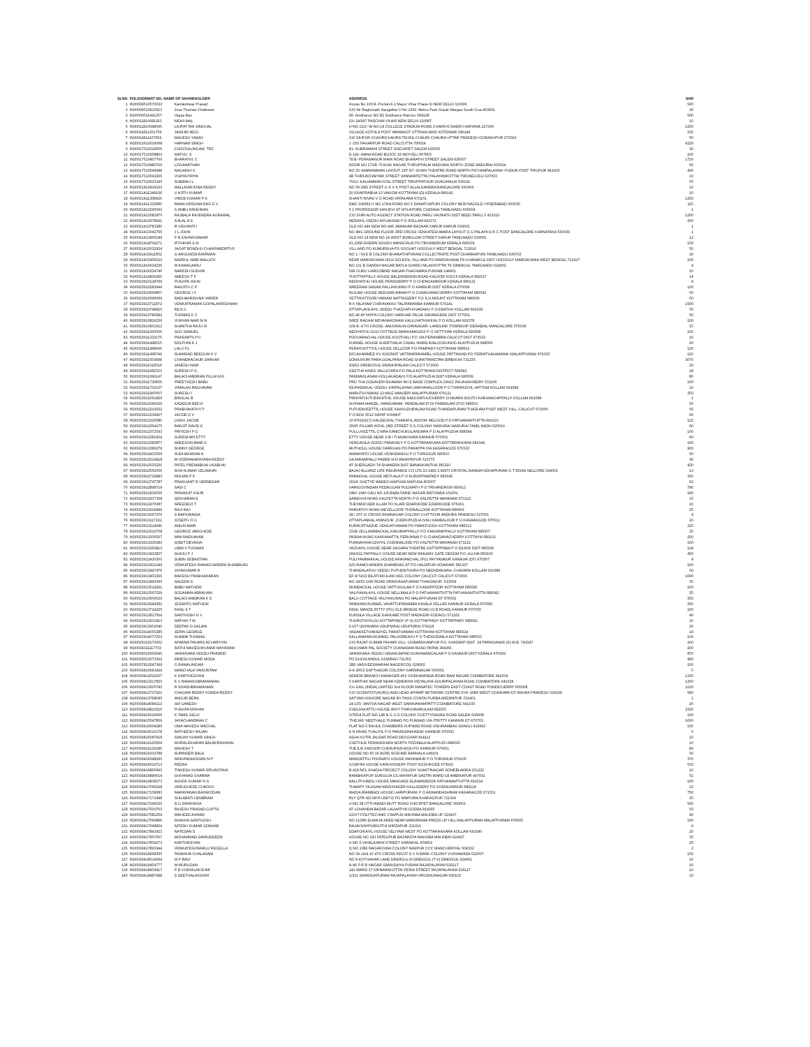| SLNO | FOLIO/DEMAT NO. NAME OF SHAREHOLDER | | ADDRESS | SHR |
| --- | --- | --- | --- | --- |
| 1 | IN30009510570033 | Kamleshwar Prasad | House No 100 B~Pocket A 1 Mayur Vihar Phase III NEW DELHI 110096 | 500 |
| 2 | IN30009510915613 | Jose Thomas Challisseri | C/O Mr Raghunath Sangelkar H No 1952~Nehru Park Gopal~Margao South Goa 403601 | 30 |
| 3 | IN30009511491257 | Vijaya Rao | 96~Sindhanur W2 B2 Sindhanur Raichur 584128 | 500 |
| 4 | IN30011810681193 | NIDHI MAL | GH 14/997 PASCHIM VIHAR NEW DELHI 110087 | 10 |
| 5 | IN30011810698095 | LAJPAT RAI SINGHAL | H NO-21/2~W NO-14 COLLEGE STADIUM ROAD CHARKHI DADRI HARYANA 127306 | 1250 |
| 6 | IN30011811351759 | JAISHRI NEGI | VILLAGE KOTHLA POST MAWAKOT UTTRAKHAND KOTDWAR 246149 | 150 |
| 7 | IN30011811437952 | MAHESH YADAV | 210 SIHPUR CHAURICHAURA TEHSIL CHAURI CHAURA UTTAR PRADESH GORAKHPUR 273016 | 50 |
| 8 | IN30012610016068 | HARNAM SINGH | J -255 PAHARPUR ROAD CALCUTTA 700024 | 4220 |
| 9 | IN30017510318506 | CHOCKALINGAM. TRC | 41~SUBRAMANI STREET SHEVAPET SALEM 636002 | 30 |
| 10 | IN30017510358803 | MATHU. S | D 141~ANNA ROAD BLOCK 18 NEYVELI 607803 | 100 |
| 11 | IN30017510407700 | BHARATHI. C | 78 B~PERAMANUR MAIN ROAD BHARATHI STREET SALEM 636007 | 1720 |
| 12 | IN30017510480716 | LOGANATHAN | DOOR NO 17/18~THILAK NAGAR THIRUPPALAI MADURAI NORTH ZONE MADURAI 625014 | 56 |
| 13 | IN30017510549988 | NAGARAJ K | NO 20~MARIAMMAN LAYOUT 1ST ST~SIVAN THEATRE ROAD NORTH PICHAMPALAYAM~PUDUR POST TIRUPUR 641603 | 430 |
| 14 | IN30017510591835 | VIJAYA PRIYA | 4B THIRUKOVAIYAR STREET VANNARPETTAI PALAYAMKOTTAI TIRUNELVELI 627003 | 10 |
| 15 | IN30017510633195 | SUBBIAH L | 70/11~KALIAMMAN KOIL STREET TIRUPPATHUR SIVAGANGAI 630211 | 55 |
| 16 | IN30021410434153 | MALLIKARJUNA REDDY | NO 59 2ND STREET G K V K POST ALLALSANDRA BANGALORE 560064 | 10 |
| 17 | IN30021411246936 | V AJITH KUMAR | 20 SIVAPRABHA 13 VAIKOM KOTTAYAM (D) KERALA 686141 | 10 |
| 18 | IN30021411308426 | VINOD KUMAR P K | SHANTI NIVAS V O ROAD VATAKARA 673101 | 1250 |
| 19 | IN30021411323880 | RAMA KRISHNA RAO E V | DNO 2/4/981 H NO 174/A ROAD NO 5 SAMATHAPURI COLONY NEW NAGOLE HYDERABAD 500035 | 115 |
| 20 | IN30021412395092 | S ANBU KRISHNAN | 5 1 PROFESSOR SANJEVI ST MYLAPORE CHENNAI TAMILNADU 600004 | 1 |
| 21 | IN30021412583975 | RAJBALA RAJENDRA AGRAWAL | C/O SHRI AUTO AGENCY STATION ROAD PARLI VAIJNATH DIST BEED PARLI V 431515 | 1250 |
| 22 | IN30021412678641 | AJILAL A S | MEDAYIL VEEDU MYLAKKAD P O KOLLAM 691571 | 200 |
| 23 | IN30021412783280 | R VISHANTH | OLD NO 446 NEW NO 446 JAWAHAR BAZAAR KARUR KARUR 639001 | 1 |
| 24 | IN30021413042755 | J L JOHN | NO 48/1 GROUND FLOOR 3RD CROSS VENKATESHWARA LAYOUT S G PALAYA D R C POST BANGALORE KARNATAKA 560029 | 1 |
| 25 | IN30021413465149 | P B KAVINKUMAAR | OLD NO 14 NEW NO 14 WEST BUNGLOW STREET KARUR TAMILNADU 639001 | 12 |
| 26 | IN30021414704271 | IFTHIKAR S M | 41 2368 SHERIN SOUDH MANACAUD PO TRIVANDRUM KERALA 695009 | 150 |
| 27 | IN30021415032934 | JAGAT BONDHU CHAKRABORTHY | VILL AND PO KUMURSHA PS GOGHAT HOOGHLY WEST BENGAL 712616 | 50 |
| 28 | IN30021415411852 | G ARULMOZHIVARMAN | NO 1 / 54 E B COLONY BHARATHIPURAM COLLECTRATE POST DHARMAPURI TAMILNADU 636702 | 20 |
| 29 | IN30021415456522 | NAZRUL NABI MALLICK | NEAR MAROKHANA HIGH SCHOOL VILL AND PO MAROKHANA PS KHANAKUL DIST HOOGHLY MAROKHANA WEST BENGAL 712417 | 100 |
| 30 | IN30021415634236 | M KANAGARAJ | NO 131 B GANDHI NAGAR BATLA GUNDU NILAKKOTTAI TK DINDIGUL TAMILNADU 624202 | 4 |
| 31 | IN30021416329740 | NARESH SUDHIR | 599 GURU HARGOBIND NAGAR PHAGWARA PUNJAB 144401 | 10 |
| 32 | IN30021416806260 | ANEESH T F | THOTTAPPILLY HOUSE BALENMENON ROAD KALOOR KOCHI KERALA 682017 | 14 |
| 33 | IN30023910128766 | PUSHPA JOHN | NEDIYATHU HOUSE PERISSERRY P O CHENGANNOOR KERALA 689121 | 4 |
| 34 | IN30023910283944 | RANJITH C P | SREERAM SADAN PALLIKKUNNU P O KANNUR DIST KERALA 670004 | 100 |
| 35 | IN30023910664857 | GEORGE I V | IKULAM HOUSE NEDUMKUNNAM P O CHANGANACHERRY KOTTAYAM 686542 | 50 |
| 36 | IN30023910696069 | RADHAKRISHNA VARIER | VETTIKATTOOR VARIAM NATTASSERY P.O S.H.MOUNT KOTTAYAM 686006 | 50 |
| 37 | IN30023910711872 | VENKATRAMAN GOPALAKRISHNAN | R K NILAYAM CHIRAVAKKU TALIPARAMBA KANNUR 670141 | 1500 |
| 38 | IN30023910748915 | REJI.G | OTTAPLAVILAYIL VEEDU THAZHATHUVADAKU P O ENATHU KOLLAM 691526 | 50 |
| 39 | IN30023910786682 | THOMAS K C | NO.40 AYYAPPA COLONY HARIHAR TALUK DAVANGERE DIST 577601 | 50 |
| 40 | IN30023910824236 | VIJAYAN NAIR M N | SREE RAGAM MEVANAKONAM KALLUVATHUKKAL P O KOLLAM 691578 | 100 |
| 41 | IN30023910901012 | SHANTHA RAJU M | 109-B~4 TH CROSS~ANUGRAHA GIRINAGAR~LANDLINK TOWNSHIP DERABAIL MANGALORE 575008 | 15 |
| 42 | IN30023911260506 | SIJU SAMUEL | NEDIYATHU SIJU COTTAGE MANKAMKUZHI P O VETTIYAR KERALA 690558 | 100 |
| 43 | IN30023911333176 | PRASANTH.P.C | POOVARACHAL HOUSE KOOTHALI P.O VIA PERAMBRA CALICUT DIST 673532 | 10 |
| 44 | IN30023911498015 | DOLPHIN.K.J | KUNNEL HOUSE SHERTHALAI CANAL WARD AVALOOKUNOO ALAPPUZHA 688006 | 20 |
| 45 | IN30023911498066 | LALU P.L | PERATHOTTIYIL HOUSE VELLOOR P.O PAMPADY KOTTAYAM 686501 | 120 |
| 46 | IN30023911498749 | SHAMSAD BEEGUM K V | D/O AHAMMED KV KOORIAT VATTANPARAMBIL HOUSE PATTIKKAD PO PERINTHALMANNA~MALAPPURAM 679325 | 120 |
| 47 | IN30023911503688 | CHANDRACAUR SARKAR | SONAJHURI PARA GOALPARA ROAD SHANTINIKETAN BIRBHUM 731235 | 3070 |
| 48 | IN30023911518516 | JANESH NAIR | 43952 SREEKOVIL ERANHIPALAM CALICUT 673006 | 20 |
| 49 | IN30023911682523 | SURESH P G | GEETHA NIVAS VALLICHIRA P.O PALA KOTTAYAM DISTRICT 686592 | 18 |
| 50 | IN30023911699147 | BALACHANDRAN PILLAI.M.K | PADMAVILASAM KOLLAKADAVU P.O ALAPPUZHA DIST KERALA 690509 | 80 |
| 51 | IN30023911730856 | PREETHESH BABU | PRO TH4 GODAVERI BHAWAN NH E BASE COMPLEX,ONGC RAJAHMUNDRY 533106 | 100 |
| 52 | IN30023911752197 | VIMALAN RAGHAVAN | IDUPADIKKAL VEEDU~KRIPALAYAM UMAYANALLOOR P O THRIKKOVIL VATTOM KOLLAM 691589 | 10 |
| 53 | IN30023911847667 | SURESH I | MARUTHI NIWAS 22 MILE MANJERI MALAPPURAM 676121 | 250 |
| 54 | IN30023912061829 | BINULAL B | PIRAYATHUTHEKKATHIL HOUSE NADUVATHUCHERRY CHAVARA SOUTH KARUNAGAPPALLY KOLLAM 691584 | 1 |
| 55 | IN30023912096026 | KADEEJA BEEVI | SHYAMA MANZIL, MANGARAM, PANDALAM (P.O) PANDALAM (P.O) 689501 | 50 |
| 56 | IN30023912210632 | PRABHAVATHY P | PUTHENVEETTIL HOUSE KAKKUZHIPALAM ROAD THANDAPURAM THAZHAM POST WEST HILL~CALICUT 673005 | 56 |
| 57 | IN30023912239967 | JACOB O V | P O BOX 5012 SAFAT KUWAIT | 60 |
| 58 | IN30023912326580 | LINSU JACOB | 10 970(9/217) KALEECKAL THARAYIL ADOOR MELOOD.P.O PATHANAMTHITTA 691523 | 122 |
| 59 | IN30023912364175 | RANJIT DAVID K | 30/45 PILLIAR KOVIL 2ND STREET S S COLONY MADURAI MADURAI TAMIL NADU 625010 | 60 |
| 60 | IN30023912372593 | PRIYESH P G | PULLUVEETTIL CHIRA KANICHUKULANGARA P O ALAPPUZHA 688544 | 100 |
| 61 | IN30023912382204 | SURESHAN ETTY | ETTY HOUSE NEAR S B I THAVAKKARA KANNUR 670001 | 60 |
| 62 | IN30023912382877 | ANEESHKUMAR G | VENGAVILA VEEDU PANAVELY P O KOTTARAKKARA KOTTARAKKARA 691544 | 100 |
| 63 | IN30023912389279 | SUNNY GEORGE | MUTHOLIL HOUSE DARKHAS PO PARAPPA VIA KASARAGOD 671533 | 900 |
| 64 | IN30023912432509 | SUDHAKARAN A | AMMAYATH HOUSE VENKIDANGU P O THRISSUR 680510 | 50 |
| 65 | IN30023912514918 | M VEERANARAYANA REDDY | GAJARAMPALLI PAMIDI M D ANANTAPUR 515775 | 36 |
| 66 | IN30023912535230 | PATEL PREMABHAI UKABHAI | AT SHERGADH TA DHANERA DIST BANASKANTHA 385310 | 430 |
| 67 | IN30023912562056 | SIVA KUMAR VELAMURI | BAJAJ ALLIANZ LIFE INSURANCE CO LTD 23-1462 2 ADITI CRYSTAL DANDAYUDHAPURAM G T ROAD NELLORE 524001 | 13 |
| 68 | IN30023912718983 | MOHAN P K | PARAKKAL HOUSE METHALA P O KURUPPAMPADY 683545 | 300 |
| 69 | IN30023912747787 | PRASHANT R VERNEKAR | 261/K SHETYE WADDO MAPUSA MAPUSA 403507 | 62 |
| 70 | IN30023912898719 | SASI C | HARIGOVINDAM PEDIKULAM PULIMATH P O TRIVANDRUM 695612 | 780 |
| 71 | IN30023912926056 | PARAMJIT KAUR | HNO 1640 GALI NO 1/8 BABA FARID NAGAR BATHINDA 151001 | 180 |
| 72 | IN30023912937308 | SEKHARAN E | SANDHYA NIVAS KALPETTA NORTH P O KALPETTA WAYANAD 673122 | 15 |
| 73 | IN30023912970087 | SREEDEVI T | THEYANCHERI ILLAM PO KLARI EDARIKODE EDARIKODE 676101 | 10 |
| 74 | IN30023913029499 | RAJI RAJ | PARVATHY NIVAS MEVELLOOR THONALLOOR KOTTAYAM 686609 | 25 |
| 75 | IN30023913067276 | S RAFIUNNISA | 28 / 257~E CROSS RAMNAGAR COLONY CHITTOOR ANDHRA PRADESH 517001 | 4 |
| 76 | IN30023913117162 | JOSEPH O G | OTTAPLANKAL AYANOUR ,CHERUPUZHA (VIA) KAMBALOUR P O KASARAGOD 670511 | 16 |
| 77 | IN30023913214090 | ANILKUMAR | KURINJITHAZHE VENGATHANAM PO PARATHODU KOTTAYAM 686512 | 325 |
| 78 | IN30023913216708 | GEORGE VARGHESE | 231B VELLIAMMACKAL KANJIRAPPALLY P.O KANJIRAPPALLY KOTTAYAM 686507 | 25 |
| 79 | IN30023913306567 | MINI MADHAVAN | PADMA NIVAS KAKKANATTIL PERUNNAI P O CHANGANACHERRY KOTTAYM 686101 | 200 |
| 80 | IN30023913336283 | SOBIT DEVASIA | PUNNAKKAKUZHIYIL CHENNALODE PO KALPETTA WAYANAD 673121 | 100 |
| 81 | IN30023913363813 | LIBNI V THOMAS | VAZHAYIL HOUSE NEAR SAGARA THEATRE KATTAPPANA P O IDUKKI DIST 685508 | 124 |
| 82 | IN30023913422837 | SHAJU P J | 264/X11,PAPPALLY HOUSE NEAR NEW RAILWAY GATE DESOM P.O. ALUVA 683103 | 450 |
| 83 | IN30023913430305 | SUBIN SEBASTIAN | PULIYAMMAKKAL HOUSE ARAVANCHAL (PO) PAYYANNUR KANNUR (DT) 670307 | 4 |
| 84 | IN30023913431349 | VENKATESH RAMACHANDRA SHANBHAG | S/O RAMCHANDRA SHANBHAG AT PO HALDIPUR HONAVAR 581327 | 100 |
| 85 | IN30023913447476 | JAYAKUMAR R | THANDALATHU VEEDU PUTHENTHURA PO NEENDAKARA~CHAVARA KOLLAM 691588 | 50 |
| 86 | IN30023913453265 | RAKESH PRABHAKARAN | EF 4/ 5432 BILATHIKULAM HSG COLONY CALICUT CALICUT 673006 | 1000 |
| 87 | IN30023913490365 | SALEEM S | NO 18/52 GIRI ROAD SRINIVASAPURAM THANJAVUR. 613009 | 35 |
| 88 | IN30023913514291 | BABU MATHEW | MUNDACKAL HOUSE VATTUKULAM P O KADAPPOOR KOTTAYAM 686596 | 100 |
| 89 | IN30023913567529 | SOSAMMA ABRAHAM | VALIYAKALAYIL HOUSE NELLIMALA P O PATHANAMTHITTA PATHANAMTHITTA 689542 | 25 |
| 90 | IN30023913606529 | BALACHANDRAN K S | BALU COTTAGE VALIYAKUNNU PO MALAPPURAM DT 676552 | 250 |
| 91 | IN30023913644382 | JESANTO MATHEW | PANIKARUKUNNEL VAYATTUPARAMBA KAVALA VELLAD KANNUR KERALA 670582 | 250 |
| 92 | IN30023913714225 | FASIL K T | FASIL MANZIL RITTY (PO) OLD BRIDGE ROAD (O B ROAD) KANNUR 670703 | 100 |
| 93 | IN30023913817504 | SANTHOSH H V | KUNSILA VILLAGE KAKKABE POST MADIKERI KODAGU 571201 | 40 |
| 94 | IN30023913931813 | MATHAI T M | THURUTHIYIL(H) KOTTAPPADY (P O) KOTTAPPADY KOTTAPPADY 686692 | 10 |
| 95 | IN30023913952040 | DEEPAK D SALIAN | 6.107 UDYAVARA UDUPI(IRA) UDUPI(IRA) 574118 | 20 |
| 96 | IN30023914055385 | JERIN GEORGE | VADAKKETHAKIDIYEL PARATHANAM KOTTAYAM KOTTAYAM 686514 | 19 |
| 97 | IN30023914077253 | SHABIN THOMAS | KALLANMARUKUNNEL PALOORKAVU P O THEKKEMALA KOTTAYAM 686553 | 100 |
| 98 | IN30026310173002 | APARNA PAHARI( ACHARYYA) | C/O RAJAT KUMAR PAHARI VILL- GOBARDHANPUR P.O- KAKDWIP DIST- 24 PARAGANAS (S) W.B. 743347 | 100 |
| 99 | IN30034311117733 | RATHI MAHESHKUMAR MAYARAM | 84,KUMAR PAL SOCIETY CHANASMA ROAD PATAN 384265 | 200 |
| 100 | IN30036010363645 | VARIKKARA VEEDU PRAMOD | VARIKKARA VEEDU VADAKUMPAD KUNHIMANGALAM P O KANNUR DIST KERALA 670309 | 870 |
| 101 | IN30036021673362 | DINESH KUMAR MODA | PO DULYA ANDUL HOWRAH 711302 | 400 |
| 102 | IN30037810247369 | G RAMALINGAM | 28D VADIVEESWARAM NAGERCOIL 629002 | 100 |
| 103 | IN30039410693424 | MANCHALA VAIKUNTAM | 9-4-205/2 SAPTHAGIRI COLONY KARIMNAGAR 505001 | 5 |
| 104 | IN30039412022037 | K KARTHIGEYAN | SENIOR BRANCH MANAGER 461 VIVEKANANDA ROAD RAM NAGAR COIMBATORE 641009 | 1330 |
| 105 | IN30039413217823 | K V RAMASUBRAMANIAN | 5 KARTHIK NAGAR NEAR KENDRIYA VIDYALAYA SOURIPALAYAM ROAD COIMBATORE 641028 | 1250 |
| 106 | IN30039413505743 | R SIVASUBRAMANIAN | C/o GAIL (INDIA) LIMITED 2nd FLOOR MANATEC TOWERS EAST COAST ROAD PONDICHERRY 605008 | 1120 |
| 107 | IN30039413737922 | CHAGAM REDDY KONDA REDDY | C/O SCIENTIST(AGRO) AND HEAD APWMP NETWORK CENTRE KVK UNDI WEST GODAVARI DT ANHRA PRADESH 534199 | 580 |
| 108 | IN30039413768045 | ANGUR BERA | SATYAM KISHORE NAGAR BY PASS CONTAI PURBA MEDINIPUR 721401 | 1 |
| 109 | IN30039414084113 | SM GANESH | 14-135/ JANTHA NAGAR WEST SARAVANAMPATTI COIMBATORE 641035 | 20 |
| 110 | IN30039414810210 | PUSHPA MOHAN | CHELAKKATTU HOUSE 460/7 THIRUVAMKULAM 682305 | 2330 |
| 111 | IN30039415029956 | K TAMIL SELVI | 5/765/4 FLAT NO 148 N G O S COLONY CHETTYSAVADI ROAD SALEM 636008 | 100 |
| 112 | IN30039415547859 | JAYACHANDRAN C | 'THEJAS' MEETHALE PUNNAD PO PUNNAD VIA-ITRITTY KANNUR DT 670703 | 1000 |
| 113 | IN30039416004189 | UMA MAHESH WACHAL | FLAT NO-5 RAHUL CHAMBERS KUPWAD ROAD VISHRAMBAG SANGLI 416416 | 100 |
| 114 | IN30039416010178 | RATHEESH RAJAN | K R NIVAS THALIYIL P O PARASSINIKADAV KANNUR 670563 | 5 |
| 115 | IN30039416087918 | SANJAY KUMAR SINGH | ASHA KUTIR JALSAR ROAD DEOGHAR 814112 | 22 |
| 116 | IN30039416120509 | MURALIDHARAN BALAKRISHNAN | CHETHUS PENNUKKARA NORTH POOMALA ALAPPUZH 689520 | 10 |
| 117 | IN30039416126240 | MAHESH T | THEJUS KADOOR CHERUPAZHASSI PO KANNUR 670601 | 80 |
| 118 | IN30039416332788 | SURINDER BALA | HOUSE NO 95 16 ACRE SCEHME BARNALA 148101 | 50 |
| 119 | IN30039416348295 | ARAVINDAKSHAN M P | MANGATTILI POONATH HOUSE MAYANNUR P O THRISSUR 679105 | 370 |
| 120 | IN30039416516713 | REENA | UJJAYINI HOUSE KARUVISSERY POST KOZHIKODE 673010 | 533 |
| 121 | IN30039416865690 | TINKESH KUMAR SRIVASTAVA | B-429 NCL KHADIA PROJECT COLONY SHAKTINAGAR SONEBHADRA 231222 | 10 |
| 122 | IN30039416884014 | SHIVANAD SHARMA | RAMBIKAPUR SURGUJA CG MAYAPUR SASTRI WARD-18 AMBIKAPUR 497001 | 51 |
| 123 | IN30039416908373 | ASHOK KUMAR N S | NALUTHUNDIL HOUSE MANGADE ELAMANNOOR PATHANAMTHITTA 691524 | 100 |
| 124 | IN30039417066228 | VARUGHESE CHACKO | THAMPY VILASAM MAZHUKEER KALLISSERY PO SHENGANNUR 689124 | 22 |
| 125 | IN30039417158083 | NARAYANAN BAYAKODAN | MADHURAMBADI HOUSE HARIPURAM- P O ANNANDASHRAM KASARAGOD 671531 | 750 |
| 126 | IN30039417171498 | SHILABATI HEMBRAM | RLY QTR NO NP/6 UNIT-D PO NIMPURA KHARAGPUR 721304 | 25 |
| 127 | IN30039417346022 | D G SRINIVASA | H NO 38 UTTHARADI MUTT ROAD CHICKPET BANGALORE 560053 | 500 |
| 128 | IN30039417500703 | RAJESH PRASAD GUPTA | AT LOHANDIA BAZAR LALMATIYA GODDA 814165 | 50 |
| 129 | IN30039417581254 | WAHEED AHMAD | GOVT POLYTECHNIC CAMPUS MAHOBA MAHOBA UP 210427 | 40 |
| 130 | IN30039417595896 | DHANYA SANTHOSH | NO 11/386 DHANYA SREE NEAR MANORAMA PRESS UP HILL MALAPPURAM MALAPPURAM 676505 | 160 |
| 131 | IN30039417698834 | NITESH KUMAR SONKAR | RAJAVIJAYPURKOTHI MIRZAPUR 231001 | 9 |
| 132 | IN30039417843923 | NATESAN S | EDAPOIKAYIL HOUSE VELIYAM WEST PO KOTTARAKKARA KOLLAM 691540 | 20 |
| 133 | IN30039417857067 | MOHAMMAD SAMIUDDEEN | HOUSE NO 293 FATEHPUR BAZARZYA MAHOBA MAHOBM 210427 | 35 |
| 134 | IN30039417859273 | KARTHIKEYAN | H NO 5 VAYALKARAI STREET KARAIKAL 609602 | 25 |
| 135 | IN30039417893944 | VENKATESHWARLU REGELLA | Q NO 2386 NAGARJUNA COLONY NASPUR CCC MANCHERIYAL 504302 | 2 |
| 136 | IN30039418268365 | PADMAJA CHALASANI | NO 54-14/4-10 4TH CROSS RIGHT S V N BANK COLONY VIJAYAWADA 522007 | 150 |
| 137 | IN30039418319064 | M P RAVI | NO 8 KOTHANAR LANE DINDIGUL M DINDIGUL (T K) DINDIGUL 624001 | 10 |
| 138 | IN30039418454777 | M MURUGAN | A-46 P R R NAGAR SAMUSAIYA PURAM RAJAPALAYAM 626117 | 10 |
| 139 | IN30039418459417 | P R VIJAYALAKSHMI | 141 WARD 37 SIKNARAKOTTAI PERIA STREET RAJAPALAYAM 626117 | 10 |
| 140 | IN30039418487498 | S SEETHALAKSHMI | 1/331 SAMSIGAPURAM RAJAPALAYAM VIRUDHUNAGAR 626102 | 10 |